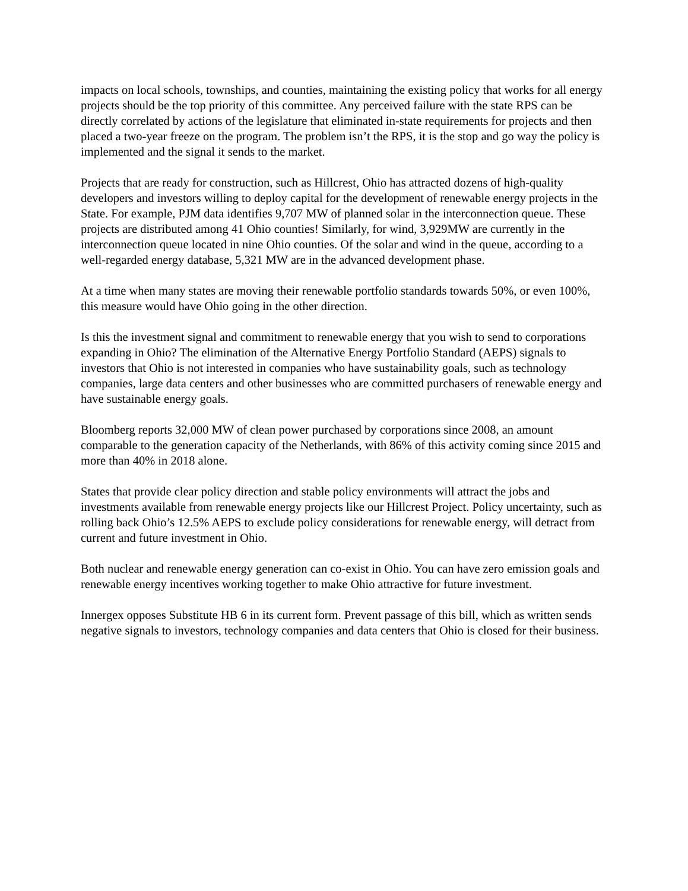impacts on local schools, townships, and counties, maintaining the existing policy that works for all energy projects should be the top priority of this committee. Any perceived failure with the state RPS can be directly correlated by actions of the legislature that eliminated in-state requirements for projects and then placed a two-year freeze on the program. The problem isn’t the RPS, it is the stop and go way the policy is implemented and the signal it sends to the market.
Projects that are ready for construction, such as Hillcrest, Ohio has attracted dozens of high-quality developers and investors willing to deploy capital for the development of renewable energy projects in the State. For example, PJM data identifies 9,707 MW of planned solar in the interconnection queue. These projects are distributed among 41 Ohio counties! Similarly, for wind, 3,929MW are currently in the interconnection queue located in nine Ohio counties. Of the solar and wind in the queue, according to a well-regarded energy database, 5,321 MW are in the advanced development phase.
At a time when many states are moving their renewable portfolio standards towards 50%, or even 100%, this measure would have Ohio going in the other direction.
Is this the investment signal and commitment to renewable energy that you wish to send to corporations expanding in Ohio? The elimination of the Alternative Energy Portfolio Standard (AEPS) signals to investors that Ohio is not interested in companies who have sustainability goals, such as technology companies, large data centers and other businesses who are committed purchasers of renewable energy and have sustainable energy goals.
Bloomberg reports 32,000 MW of clean power purchased by corporations since 2008, an amount comparable to the generation capacity of the Netherlands, with 86% of this activity coming since 2015 and more than 40% in 2018 alone.
States that provide clear policy direction and stable policy environments will attract the jobs and investments available from renewable energy projects like our Hillcrest Project. Policy uncertainty, such as rolling back Ohio’s 12.5% AEPS to exclude policy considerations for renewable energy, will detract from current and future investment in Ohio.
Both nuclear and renewable energy generation can co-exist in Ohio. You can have zero emission goals and renewable energy incentives working together to make Ohio attractive for future investment.
Innergex opposes Substitute HB 6 in its current form. Prevent passage of this bill, which as written sends negative signals to investors, technology companies and data centers that Ohio is closed for their business.